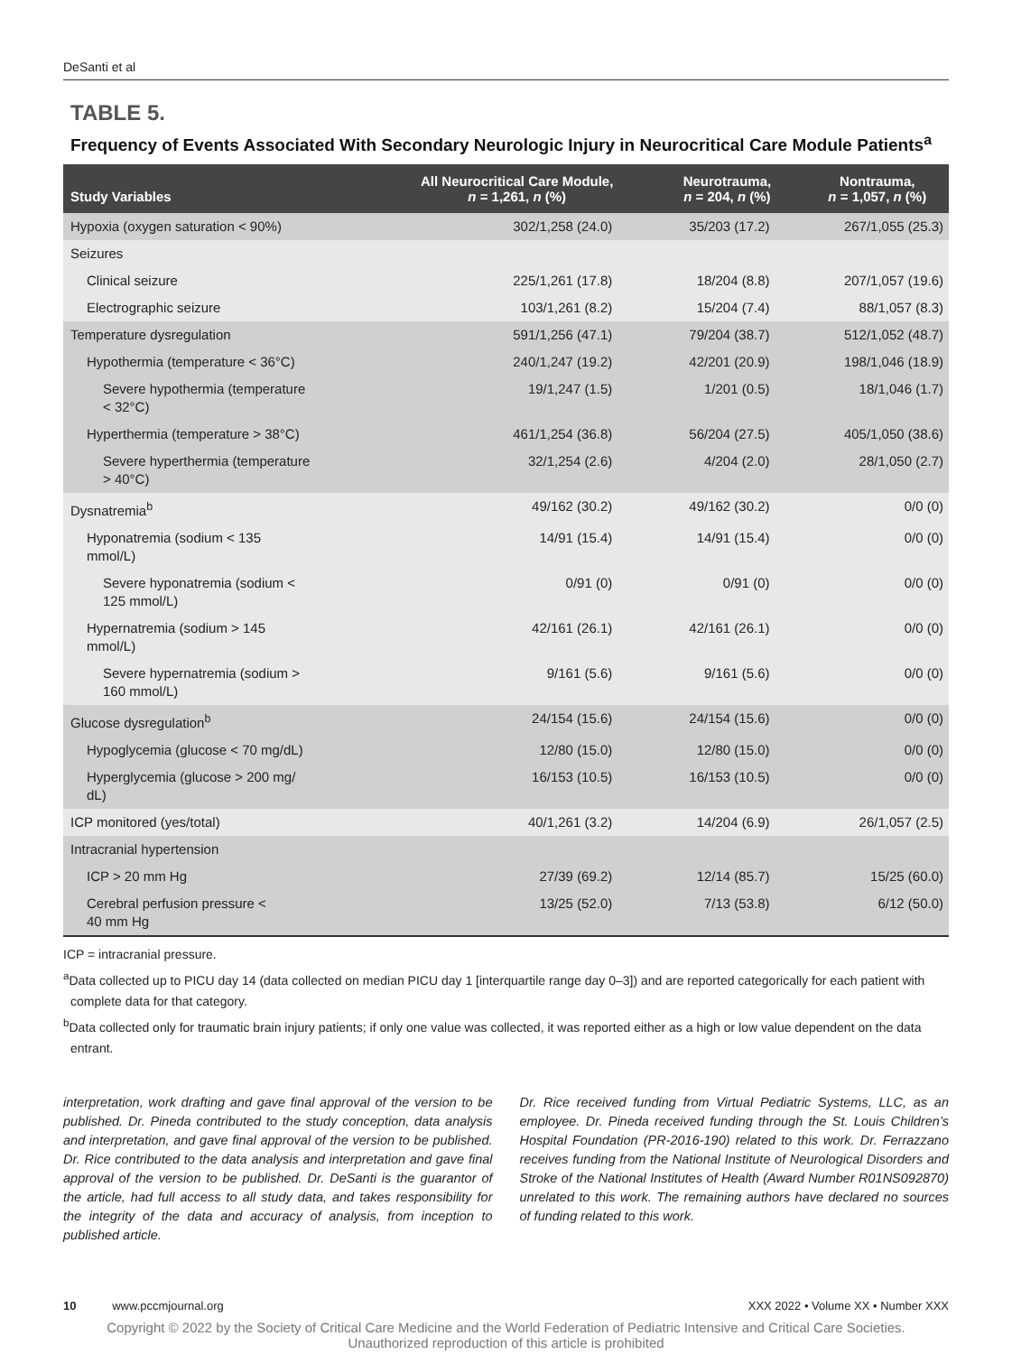DeSanti et al
TABLE 5.
Frequency of Events Associated With Secondary Neurologic Injury in Neurocritical Care Module Patients<sup>a</sup>
| Study Variables | All Neurocritical Care Module, n = 1,261, n (%) | Neurotrauma, n = 204, n (%) | Nontrauma, n = 1,057, n (%) |
| --- | --- | --- | --- |
| Hypoxia (oxygen saturation < 90%) | 302/1,258 (24.0) | 35/203 (17.2) | 267/1,055 (25.3) |
| Seizures | | | |
| Clinical seizure | 225/1,261 (17.8) | 18/204 (8.8) | 207/1,057 (19.6) |
| Electrographic seizure | 103/1,261 (8.2) | 15/204 (7.4) | 88/1,057 (8.3) |
| Temperature dysregulation | 591/1,256 (47.1) | 79/204 (38.7) | 512/1,052 (48.7) |
| Hypothermia (temperature < 36°C) | 240/1,247 (19.2) | 42/201 (20.9) | 198/1,046 (18.9) |
| Severe hypothermia (temperature < 32°C) | 19/1,247 (1.5) | 1/201 (0.5) | 18/1,046 (1.7) |
| Hyperthermia (temperature > 38°C) | 461/1,254 (36.8) | 56/204 (27.5) | 405/1,050 (38.6) |
| Severe hyperthermia (temperature > 40°C) | 32/1,254 (2.6) | 4/204 (2.0) | 28/1,050 (2.7) |
| Dysnatremia<sup>b</sup> | 49/162 (30.2) | 49/162 (30.2) | 0/0 (0) |
| Hyponatremia (sodium < 135 mmol/L) | 14/91 (15.4) | 14/91 (15.4) | 0/0 (0) |
| Severe hyponatremia (sodium < 125 mmol/L) | 0/91 (0) | 0/91 (0) | 0/0 (0) |
| Hypernatremia (sodium > 145 mmol/L) | 42/161 (26.1) | 42/161 (26.1) | 0/0 (0) |
| Severe hypernatremia (sodium > 160 mmol/L) | 9/161 (5.6) | 9/161 (5.6) | 0/0 (0) |
| Glucose dysregulation<sup>b</sup> | 24/154 (15.6) | 24/154 (15.6) | 0/0 (0) |
| Hypoglycemia (glucose < 70 mg/dL) | 12/80 (15.0) | 12/80 (15.0) | 0/0 (0) |
| Hyperglycemia (glucose > 200 mg/ dL) | 16/153 (10.5) | 16/153 (10.5) | 0/0 (0) |
| ICP monitored (yes/total) | 40/1,261 (3.2) | 14/204 (6.9) | 26/1,057 (2.5) |
| Intracranial hypertension | | | |
| ICP > 20 mm Hg | 27/39 (69.2) | 12/14 (85.7) | 15/25 (60.0) |
| Cerebral perfusion pressure < 40 mm Hg | 13/25 (52.0) | 7/13 (53.8) | 6/12 (50.0) |
ICP = intracranial pressure.
<sup>a</sup> Data collected up to PICU day 14 (data collected on median PICU day 1 [interquartile range day 0–3]) and are reported categorically for each patient with complete data for that category.
<sup>b</sup> Data collected only for traumatic brain injury patients; if only one value was collected, it was reported either as a high or low value dependent on the data entrant.
interpretation, work drafting and gave final approval of the version to be published. Dr. Pineda contributed to the study conception, data analysis and interpretation, and gave final approval of the version to be published. Dr. Rice contributed to the data analysis and interpretation and gave final approval of the version to be published. Dr. DeSanti is the guarantor of the article, had full access to all study data, and takes responsibility for the integrity of the data and accuracy of analysis, from inception to published article.
Dr. Rice received funding from Virtual Pediatric Systems, LLC, as an employee. Dr. Pineda received funding through the St. Louis Children’s Hospital Foundation (PR-2016-190) related to this work. Dr. Ferrazzano receives funding from the National Institute of Neurological Disorders and Stroke of the National Institutes of Health (Award Number R01NS092870) unrelated to this work. The remaining authors have declared no sources of funding related to this work.
10 www.pccmjournal.org XXX 2022 • Volume XX • Number XXX
Copyright © 2022 by the Society of Critical Care Medicine and the World Federation of Pediatric Intensive and Critical Care Societies.
Unauthorized reproduction of this article is prohibited